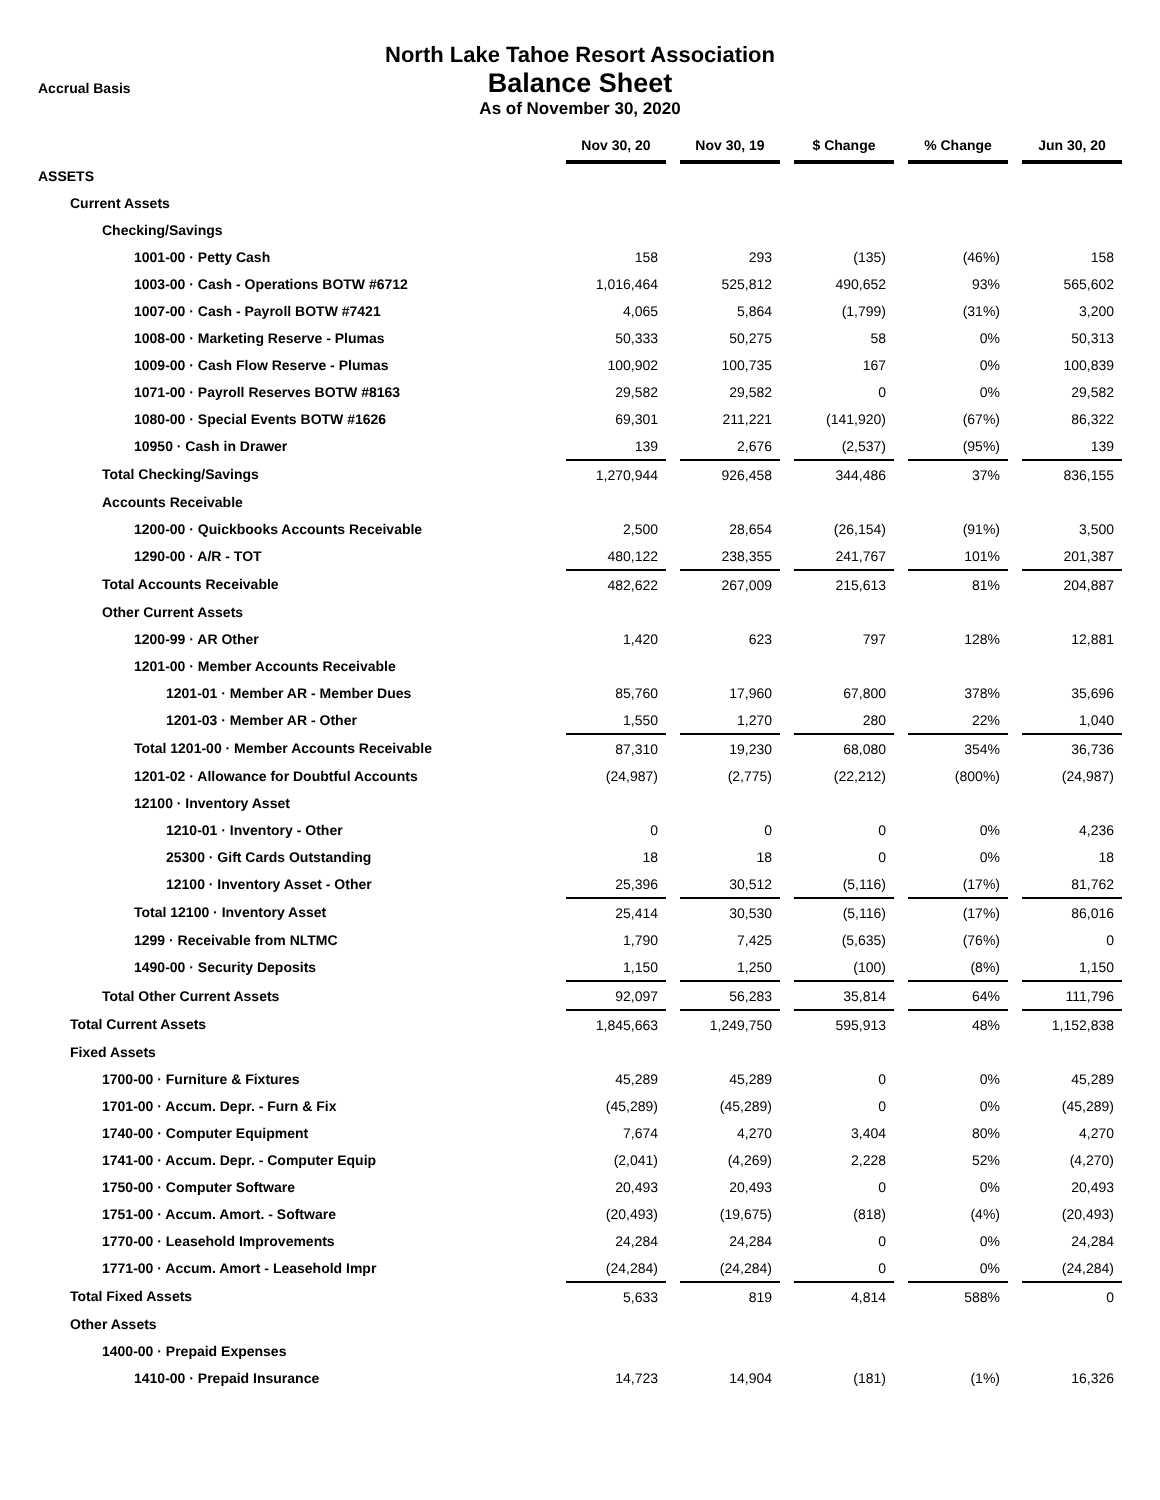North Lake Tahoe Resort Association
Accrual Basis
Balance Sheet
As of November 30, 2020
| | Nov 30, 20 | | Nov 30, 19 | | $ Change | | % Change | | Jun 30, 20 |
| ASSETS | | | | | | | | | |
| Current Assets | | | | | | | | | |
| Checking/Savings | | | | | | | | | |
| 1001-00 · Petty Cash | 158 | | 293 | | (135) | | (46%) | | 158 |
| 1003-00 · Cash - Operations BOTW #6712 | 1,016,464 | | 525,812 | | 490,652 | | 93% | | 565,602 |
| 1007-00 · Cash - Payroll BOTW #7421 | 4,065 | | 5,864 | | (1,799) | | (31%) | | 3,200 |
| 1008-00 · Marketing Reserve - Plumas | 50,333 | | 50,275 | | 58 | | 0% | | 50,313 |
| 1009-00 · Cash Flow Reserve - Plumas | 100,902 | | 100,735 | | 167 | | 0% | | 100,839 |
| 1071-00 · Payroll Reserves BOTW #8163 | 29,582 | | 29,582 | | 0 | | 0% | | 29,582 |
| 1080-00 · Special Events BOTW #1626 | 69,301 | | 211,221 | | (141,920) | | (67%) | | 86,322 |
| 10950 · Cash in Drawer | 139 | | 2,676 | | (2,537) | | (95%) | | 139 |
| Total Checking/Savings | 1,270,944 | | 926,458 | | 344,486 | | 37% | | 836,155 |
| Accounts Receivable | | | | | | | | | |
| 1200-00 · Quickbooks Accounts Receivable | 2,500 | | 28,654 | | (26,154) | | (91%) | | 3,500 |
| 1290-00 · A/R - TOT | 480,122 | | 238,355 | | 241,767 | | 101% | | 201,387 |
| Total Accounts Receivable | 482,622 | | 267,009 | | 215,613 | | 81% | | 204,887 |
| Other Current Assets | | | | | | | | | |
| 1200-99 · AR Other | 1,420 | | 623 | | 797 | | 128% | | 12,881 |
| 1201-00 · Member Accounts Receivable | | | | | | | | | |
| 1201-01 · Member AR - Member Dues | 85,760 | | 17,960 | | 67,800 | | 378% | | 35,696 |
| 1201-03 · Member AR - Other | 1,550 | | 1,270 | | 280 | | 22% | | 1,040 |
| Total 1201-00 · Member Accounts Receivable | 87,310 | | 19,230 | | 68,080 | | 354% | | 36,736 |
| 1201-02 · Allowance for Doubtful Accounts | (24,987) | | (2,775) | | (22,212) | | (800%) | | (24,987) |
| 12100 · Inventory Asset | | | | | | | | | |
| 1210-01 · Inventory - Other | 0 | | 0 | | 0 | | 0% | | 4,236 |
| 25300 · Gift Cards Outstanding | 18 | | 18 | | 0 | | 0% | | 18 |
| 12100 · Inventory Asset - Other | 25,396 | | 30,512 | | (5,116) | | (17%) | | 81,762 |
| Total 12100 · Inventory Asset | 25,414 | | 30,530 | | (5,116) | | (17%) | | 86,016 |
| 1299 · Receivable from NLTMC | 1,790 | | 7,425 | | (5,635) | | (76%) | | 0 |
| 1490-00 · Security Deposits | 1,150 | | 1,250 | | (100) | | (8%) | | 1,150 |
| Total Other Current Assets | 92,097 | | 56,283 | | 35,814 | | 64% | | 111,796 |
| Total Current Assets | 1,845,663 | | 1,249,750 | | 595,913 | | 48% | | 1,152,838 |
| Fixed Assets | | | | | | | | | |
| 1700-00 · Furniture & Fixtures | 45,289 | | 45,289 | | 0 | | 0% | | 45,289 |
| 1701-00 · Accum. Depr. - Furn & Fix | (45,289) | | (45,289) | | 0 | | 0% | | (45,289) |
| 1740-00 · Computer Equipment | 7,674 | | 4,270 | | 3,404 | | 80% | | 4,270 |
| 1741-00 · Accum. Depr. - Computer Equip | (2,041) | | (4,269) | | 2,228 | | 52% | | (4,270) |
| 1750-00 · Computer Software | 20,493 | | 20,493 | | 0 | | 0% | | 20,493 |
| 1751-00 · Accum. Amort. - Software | (20,493) | | (19,675) | | (818) | | (4%) | | (20,493) |
| 1770-00 · Leasehold Improvements | 24,284 | | 24,284 | | 0 | | 0% | | 24,284 |
| 1771-00 · Accum. Amort - Leasehold Impr | (24,284) | | (24,284) | | 0 | | 0% | | (24,284) |
| Total Fixed Assets | 5,633 | | 819 | | 4,814 | | 588% | | 0 |
| Other Assets | | | | | | | | | |
| 1400-00 · Prepaid Expenses | | | | | | | | | |
| 1410-00 · Prepaid Insurance | 14,723 | | 14,904 | | (181) | | (1%) | | 16,326 |